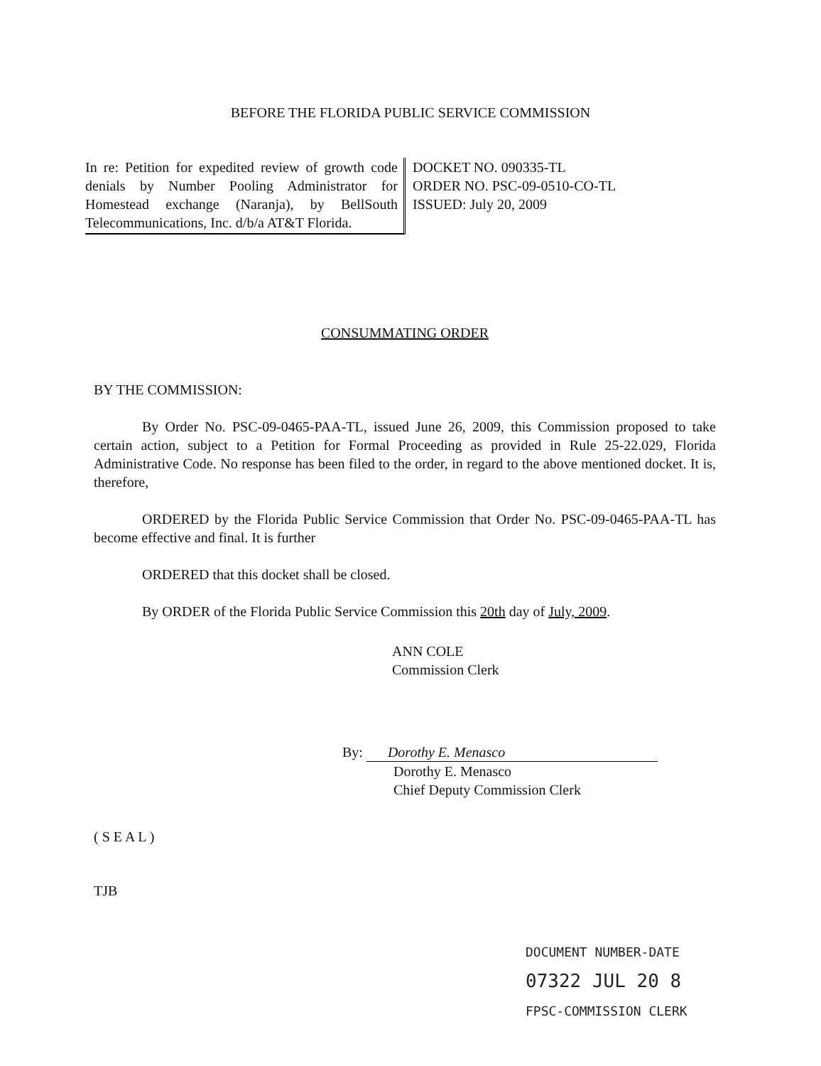BEFORE THE FLORIDA PUBLIC SERVICE COMMISSION
In re: Petition for expedited review of growth code denials by Number Pooling Administrator for Homestead exchange (Naranja), by BellSouth Telecommunications, Inc. d/b/a AT&T Florida.
DOCKET NO. 090335-TL
ORDER NO. PSC-09-0510-CO-TL
ISSUED: July 20, 2009
CONSUMMATING ORDER
BY THE COMMISSION:
By Order No. PSC-09-0465-PAA-TL, issued June 26, 2009, this Commission proposed to take certain action, subject to a Petition for Formal Proceeding as provided in Rule 25-22.029, Florida Administrative Code. No response has been filed to the order, in regard to the above mentioned docket. It is, therefore,
ORDERED by the Florida Public Service Commission that Order No. PSC-09-0465-PAA-TL has become effective and final. It is further
ORDERED that this docket shall be closed.
By ORDER of the Florida Public Service Commission this 20th day of July, 2009.
ANN COLE
Commission Clerk
By: Dorothy E. Menasco
Dorothy E. Menasco
Chief Deputy Commission Clerk
( S E A L )
TJB
DOCUMENT NUMBER-DATE
07322 JUL 20 8
FPSC-COMMISSION CLERK